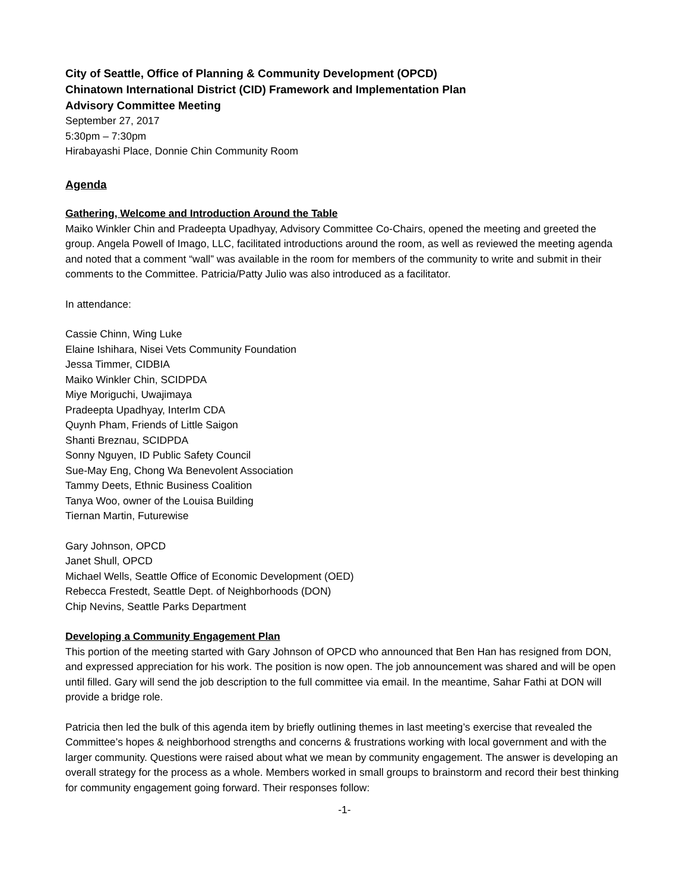City of Seattle, Office of Planning & Community Development (OPCD)
Chinatown International District (CID) Framework and Implementation Plan
Advisory Committee Meeting
September 27, 2017
5:30pm – 7:30pm
Hirabayashi Place, Donnie Chin Community Room
Agenda
Gathering, Welcome and Introduction Around the Table
Maiko Winkler Chin and Pradeepta Upadhyay, Advisory Committee Co-Chairs, opened the meeting and greeted the group. Angela Powell of Imago, LLC, facilitated introductions around the room, as well as reviewed the meeting agenda and noted that a comment “wall” was available in the room for members of the community to write and submit in their comments to the Committee. Patricia/Patty Julio was also introduced as a facilitator.
In attendance:
Cassie Chinn, Wing Luke
Elaine Ishihara, Nisei Vets Community Foundation
Jessa Timmer, CIDBIA
Maiko Winkler Chin, SCIDPDA
Miye Moriguchi, Uwajimaya
Pradeepta Upadhyay, InterIm CDA
Quynh Pham, Friends of Little Saigon
Shanti Breznau, SCIDPDA
Sonny Nguyen, ID Public Safety Council
Sue-May Eng, Chong Wa Benevolent Association
Tammy Deets, Ethnic Business Coalition
Tanya Woo, owner of the Louisa Building
Tiernan Martin, Futurewise
Gary Johnson, OPCD
Janet Shull, OPCD
Michael Wells, Seattle Office of Economic Development (OED)
Rebecca Frestedt, Seattle Dept. of Neighborhoods (DON)
Chip Nevins, Seattle Parks Department
Developing a Community Engagement Plan
This portion of the meeting started with Gary Johnson of OPCD who announced that Ben Han has resigned from DON, and expressed appreciation for his work. The position is now open. The job announcement was shared and will be open until filled. Gary will send the job description to the full committee via email. In the meantime, Sahar Fathi at DON will provide a bridge role.
Patricia then led the bulk of this agenda item by briefly outlining themes in last meeting’s exercise that revealed the Committee’s hopes & neighborhood strengths and concerns & frustrations working with local government and with the larger community. Questions were raised about what we mean by community engagement. The answer is developing an overall strategy for the process as a whole. Members worked in small groups to brainstorm and record their best thinking for community engagement going forward. Their responses follow:
-1-